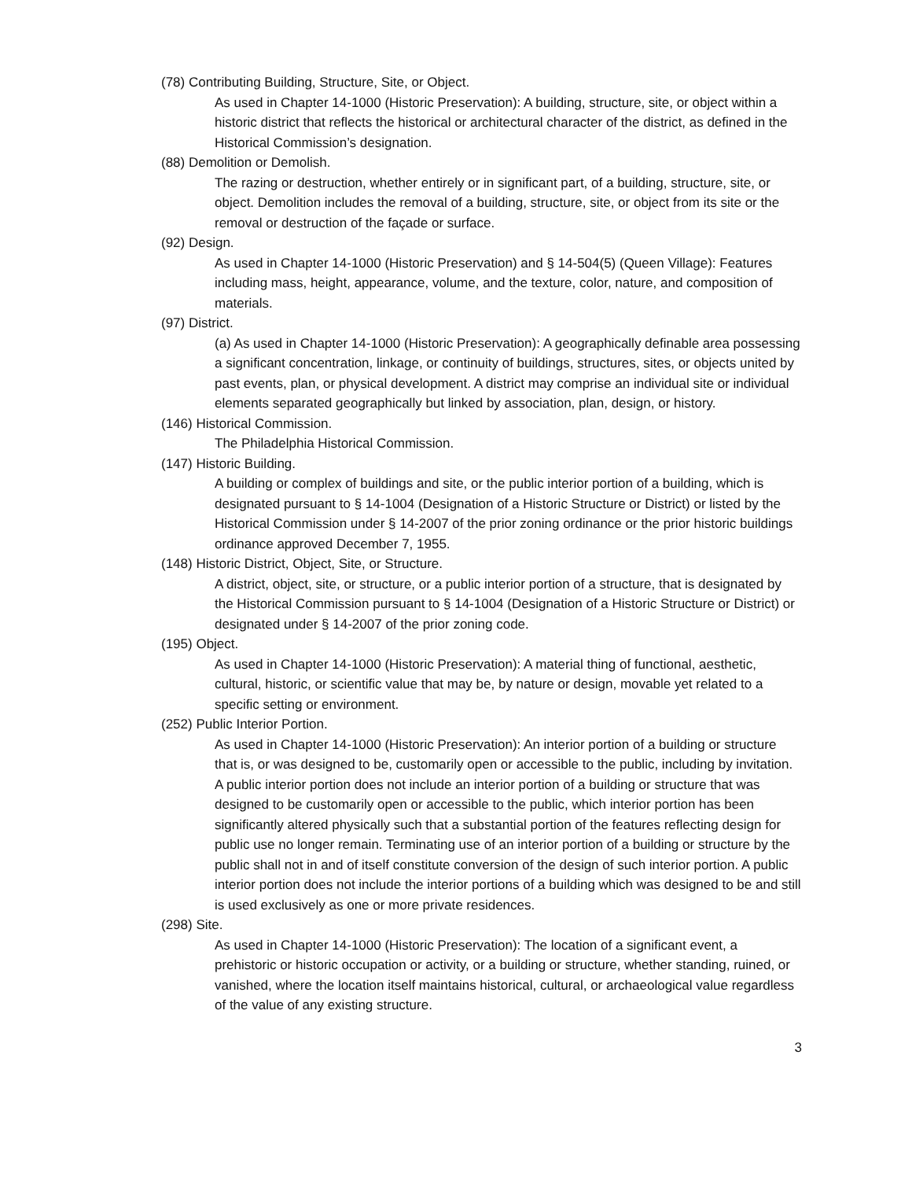(78) Contributing Building, Structure, Site, or Object.
As used in Chapter 14-1000 (Historic Preservation): A building, structure, site, or object within a historic district that reflects the historical or architectural character of the district, as defined in the Historical Commission’s designation.
(88) Demolition or Demolish.
The razing or destruction, whether entirely or in significant part, of a building, structure, site, or object. Demolition includes the removal of a building, structure, site, or object from its site or the removal or destruction of the façade or surface.
(92) Design.
As used in Chapter 14-1000 (Historic Preservation) and § 14-504(5) (Queen Village): Features including mass, height, appearance, volume, and the texture, color, nature, and composition of materials.
(97) District.
(a) As used in Chapter 14-1000 (Historic Preservation): A geographically definable area possessing a significant concentration, linkage, or continuity of buildings, structures, sites, or objects united by past events, plan, or physical development. A district may comprise an individual site or individual elements separated geographically but linked by association, plan, design, or history.
(146) Historical Commission.
The Philadelphia Historical Commission.
(147) Historic Building.
A building or complex of buildings and site, or the public interior portion of a building, which is designated pursuant to § 14-1004 (Designation of a Historic Structure or District) or listed by the Historical Commission under § 14-2007 of the prior zoning ordinance or the prior historic buildings ordinance approved December 7, 1955.
(148) Historic District, Object, Site, or Structure.
A district, object, site, or structure, or a public interior portion of a structure, that is designated by the Historical Commission pursuant to § 14-1004 (Designation of a Historic Structure or District) or designated under § 14-2007 of the prior zoning code.
(195) Object.
As used in Chapter 14-1000 (Historic Preservation): A material thing of functional, aesthetic, cultural, historic, or scientific value that may be, by nature or design, movable yet related to a specific setting or environment.
(252) Public Interior Portion.
As used in Chapter 14-1000 (Historic Preservation): An interior portion of a building or structure that is, or was designed to be, customarily open or accessible to the public, including by invitation. A public interior portion does not include an interior portion of a building or structure that was designed to be customarily open or accessible to the public, which interior portion has been significantly altered physically such that a substantial portion of the features reflecting design for public use no longer remain. Terminating use of an interior portion of a building or structure by the public shall not in and of itself constitute conversion of the design of such interior portion. A public interior portion does not include the interior portions of a building which was designed to be and still is used exclusively as one or more private residences.
(298) Site.
As used in Chapter 14-1000 (Historic Preservation): The location of a significant event, a prehistoric or historic occupation or activity, or a building or structure, whether standing, ruined, or vanished, where the location itself maintains historical, cultural, or archaeological value regardless of the value of any existing structure.
3